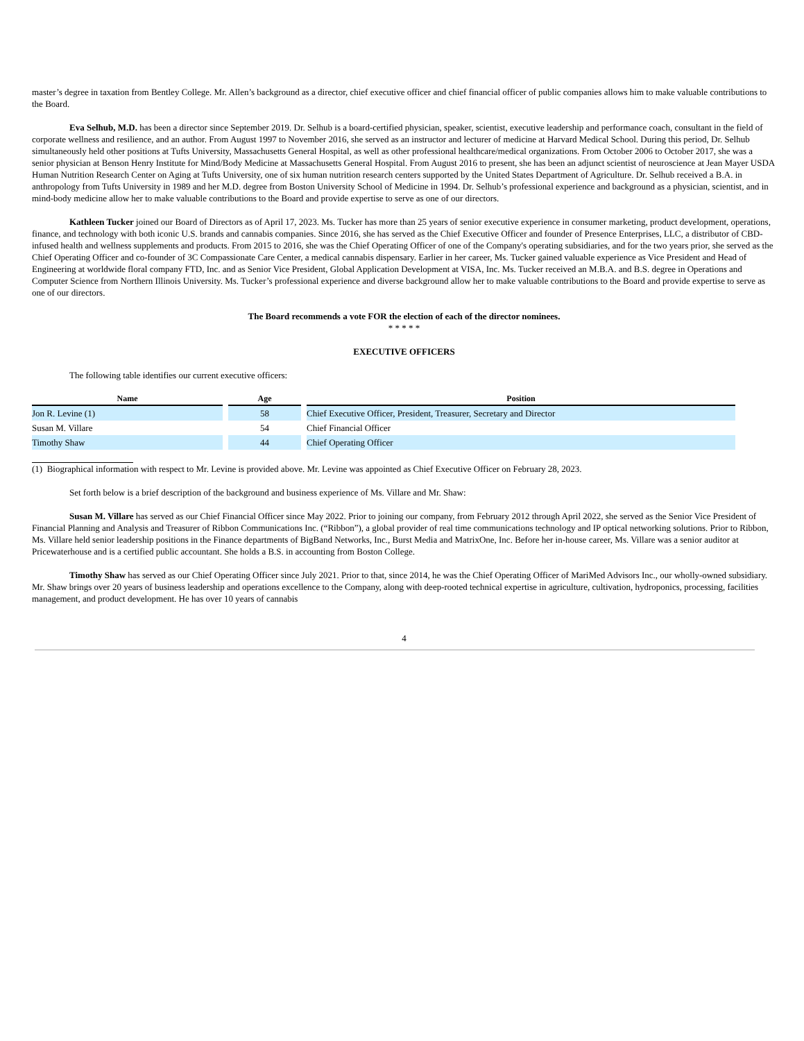master’s degree in taxation from Bentley College. Mr. Allen’s background as a director, chief executive officer and chief financial officer of public companies allows him to make valuable contributions to the Board.
Eva Selhub, M.D. has been a director since September 2019. Dr. Selhub is a board-certified physician, speaker, scientist, executive leadership and performance coach, consultant in the field of corporate wellness and resilience, and an author. From August 1997 to November 2016, she served as an instructor and lecturer of medicine at Harvard Medical School. During this period, Dr. Selhub simultaneously held other positions at Tufts University, Massachusetts General Hospital, as well as other professional healthcare/medical organizations. From October 2006 to October 2017, she was a senior physician at Benson Henry Institute for Mind/Body Medicine at Massachusetts General Hospital. From August 2016 to present, she has been an adjunct scientist of neuroscience at Jean Mayer USDA Human Nutrition Research Center on Aging at Tufts University, one of six human nutrition research centers supported by the United States Department of Agriculture. Dr. Selhub received a B.A. in anthropology from Tufts University in 1989 and her M.D. degree from Boston University School of Medicine in 1994. Dr. Selhub’s professional experience and background as a physician, scientist, and in mind-body medicine allow her to make valuable contributions to the Board and provide expertise to serve as one of our directors.
Kathleen Tucker joined our Board of Directors as of April 17, 2023. Ms. Tucker has more than 25 years of senior executive experience in consumer marketing, product development, operations, finance, and technology with both iconic U.S. brands and cannabis companies. Since 2016, she has served as the Chief Executive Officer and founder of Presence Enterprises, LLC, a distributor of CBD-infused health and wellness supplements and products. From 2015 to 2016, she was the Chief Operating Officer of one of the Company's operating subsidiaries, and for the two years prior, she served as the Chief Operating Officer and co-founder of 3C Compassionate Care Center, a medical cannabis dispensary. Earlier in her career, Ms. Tucker gained valuable experience as Vice President and Head of Engineering at worldwide floral company FTD, Inc. and as Senior Vice President, Global Application Development at VISA, Inc. Ms. Tucker received an M.B.A. and B.S. degree in Operations and Computer Science from Northern Illinois University. Ms. Tucker’s professional experience and diverse background allow her to make valuable contributions to the Board and provide expertise to serve as one of our directors.
The Board recommends a vote FOR the election of each of the director nominees.
* * * * *
EXECUTIVE OFFICERS
The following table identifies our current executive officers:
| Name | Age | Position |
| --- | --- | --- |
| Jon R. Levine (1) | 58 | Chief Executive Officer, President, Treasurer, Secretary and Director |
| Susan M. Villare | 54 | Chief Financial Officer |
| Timothy Shaw | 44 | Chief Operating Officer |
(1) Biographical information with respect to Mr. Levine is provided above. Mr. Levine was appointed as Chief Executive Officer on February 28, 2023.
Set forth below is a brief description of the background and business experience of Ms. Villare and Mr. Shaw:
Susan M. Villare has served as our Chief Financial Officer since May 2022. Prior to joining our company, from February 2012 through April 2022, she served as the Senior Vice President of Financial Planning and Analysis and Treasurer of Ribbon Communications Inc. (“Ribbon”), a global provider of real time communications technology and IP optical networking solutions. Prior to Ribbon, Ms. Villare held senior leadership positions in the Finance departments of BigBand Networks, Inc., Burst Media and MatrixOne, Inc. Before her in-house career, Ms. Villare was a senior auditor at Pricewaterhouse and is a certified public accountant. She holds a B.S. in accounting from Boston College.
Timothy Shaw has served as our Chief Operating Officer since July 2021. Prior to that, since 2014, he was the Chief Operating Officer of MariMed Advisors Inc., our wholly-owned subsidiary. Mr. Shaw brings over 20 years of business leadership and operations excellence to the Company, along with deep-rooted technical expertise in agriculture, cultivation, hydroponics, processing, facilities management, and product development. He has over 10 years of cannabis
4